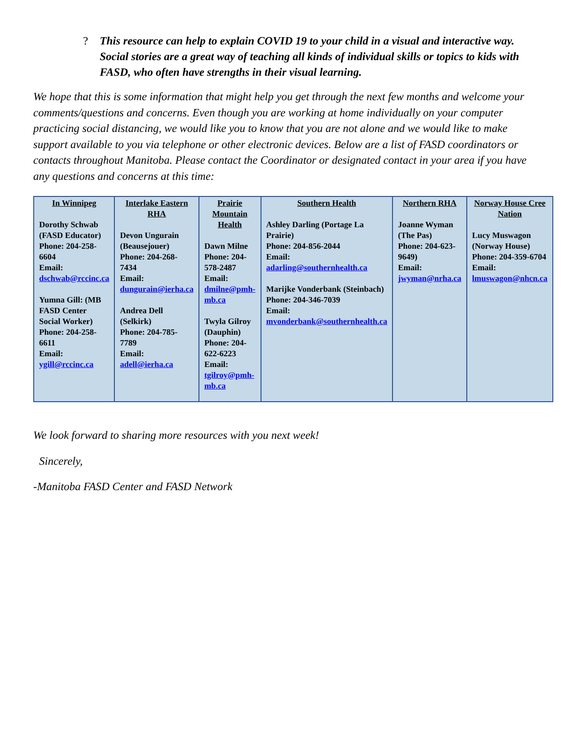? This resource can help to explain COVID 19 to your child in a visual and interactive way. Social stories are a great way of teaching all kinds of individual skills or topics to kids with FASD, who often have strengths in their visual learning.
We hope that this is some information that might help you get through the next few months and welcome your comments/questions and concerns. Even though you are working at home individually on your computer practicing social distancing, we would like you to know that you are not alone and we would like to make support available to you via telephone or other electronic devices. Below are a list of FASD coordinators or contacts throughout Manitoba. Please contact the Coordinator or designated contact in your area if you have any questions and concerns at this time:
| In Winnipeg Dorothy Schwab (FASD Educator) Phone: 204-258-6604 Email: dschwab@rccinc.ca Yumna Gill: (MB FASD Center Social Worker) Phone: 204-258-6611 Email: ygill@rccinc.ca | Interlake Eastern RHA Devon Ungurain (Beausejouer) Phone: 204-268-7434 Email: dungurain@ierha.ca Andrea Dell (Selkirk) Phone: 204-785-7789 Email: adell@ierha.ca | Prairie Mountain Health Dawn Milne Phone: 204-578-2487 Email: dmilne@pmh-mb.ca Twyla Gilroy (Dauphin) Phone: 204-622-6223 Email: tgilroy@pmh-mb.ca | Southern Health Ashley Darling (Portage La Prairie) Phone: 204-856-2044 Email: adarling@southernhealth.ca Marijke Vonderbank (Steinbach) Phone: 204-346-7039 Email: mvonderbank@southernhealth.ca | Northern RHA Joanne Wyman (The Pas) Phone: 204-623-9649) Email: jwyman@nrha.ca | Norway House Cree Nation Lucy Muswagon (Norway House) Phone: 204-359-6704 Email: lmuswagon@nhcn.ca |
We look forward to sharing more resources with you next week!
Sincerely,
-Manitoba FASD Center and FASD Network